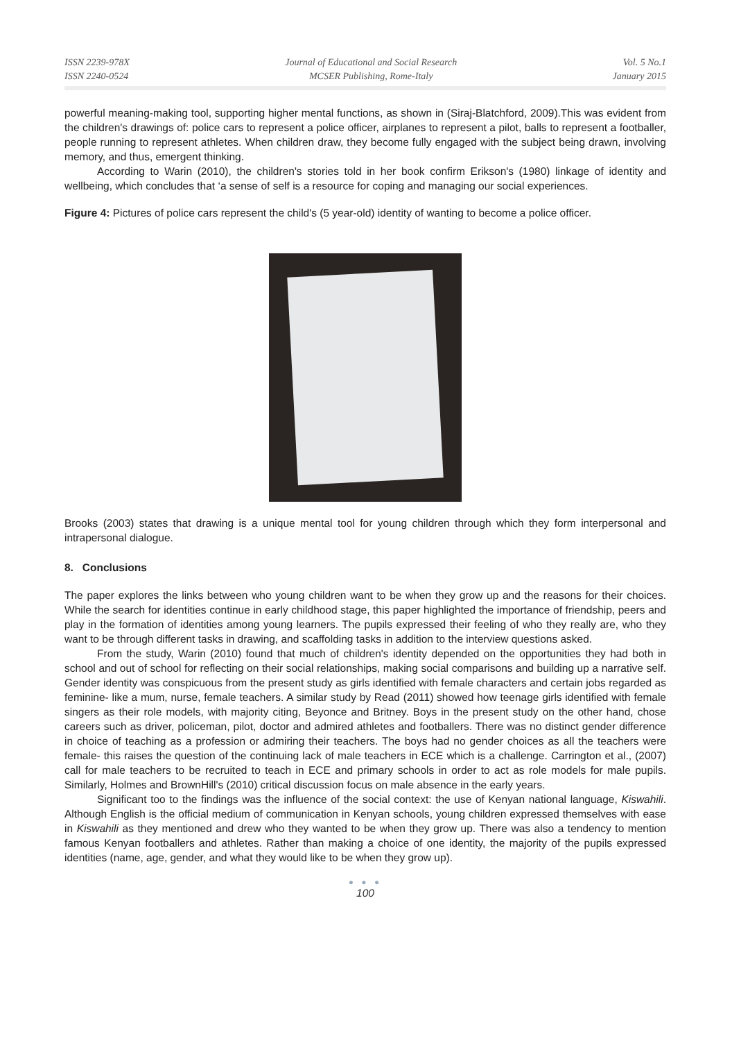ISSN 2239-978X
ISSN 2240-0524
Journal of Educational and Social Research
MCSER Publishing, Rome-Italy
Vol. 5 No.1
January 2015
powerful meaning-making tool, supporting higher mental functions, as shown in (Siraj-Blatchford, 2009).This was evident from the children's drawings of: police cars to represent a police officer, airplanes to represent a pilot, balls to represent a footballer, people running to represent athletes. When children draw, they become fully engaged with the subject being drawn, involving memory, and thus, emergent thinking.
According to Warin (2010), the children's stories told in her book confirm Erikson's (1980) linkage of identity and wellbeing, which concludes that ‘a sense of self is a resource for coping and managing our social experiences.
Figure 4: Pictures of police cars represent the child's (5 year-old) identity of wanting to become a police officer.
Brooks (2003) states that drawing is a unique mental tool for young children through which they form interpersonal and intrapersonal dialogue.
8. Conclusions
The paper explores the links between who young children want to be when they grow up and the reasons for their choices. While the search for identities continue in early childhood stage, this paper highlighted the importance of friendship, peers and play in the formation of identities among young learners. The pupils expressed their feeling of who they really are, who they want to be through different tasks in drawing, and scaffolding tasks in addition to the interview questions asked.
From the study, Warin (2010) found that much of children's identity depended on the opportunities they had both in school and out of school for reflecting on their social relationships, making social comparisons and building up a narrative self. Gender identity was conspicuous from the present study as girls identified with female characters and certain jobs regarded as feminine- like a mum, nurse, female teachers. A similar study by Read (2011) showed how teenage girls identified with female singers as their role models, with majority citing, Beyonce and Britney. Boys in the present study on the other hand, chose careers such as driver, policeman, pilot, doctor and admired athletes and footballers. There was no distinct gender difference in choice of teaching as a profession or admiring their teachers. The boys had no gender choices as all the teachers were female- this raises the question of the continuing lack of male teachers in ECE which is a challenge. Carrington et al., (2007) call for male teachers to be recruited to teach in ECE and primary schools in order to act as role models for male pupils. Similarly, Holmes and BrownHill's (2010) critical discussion focus on male absence in the early years.
Significant too to the findings was the influence of the social context: the use of Kenyan national language, Kiswahili. Although English is the official medium of communication in Kenyan schools, young children expressed themselves with ease in Kiswahili as they mentioned and drew who they wanted to be when they grow up. There was also a tendency to mention famous Kenyan footballers and athletes. Rather than making a choice of one identity, the majority of the pupils expressed identities (name, age, gender, and what they would like to be when they grow up).
● ● ●
100